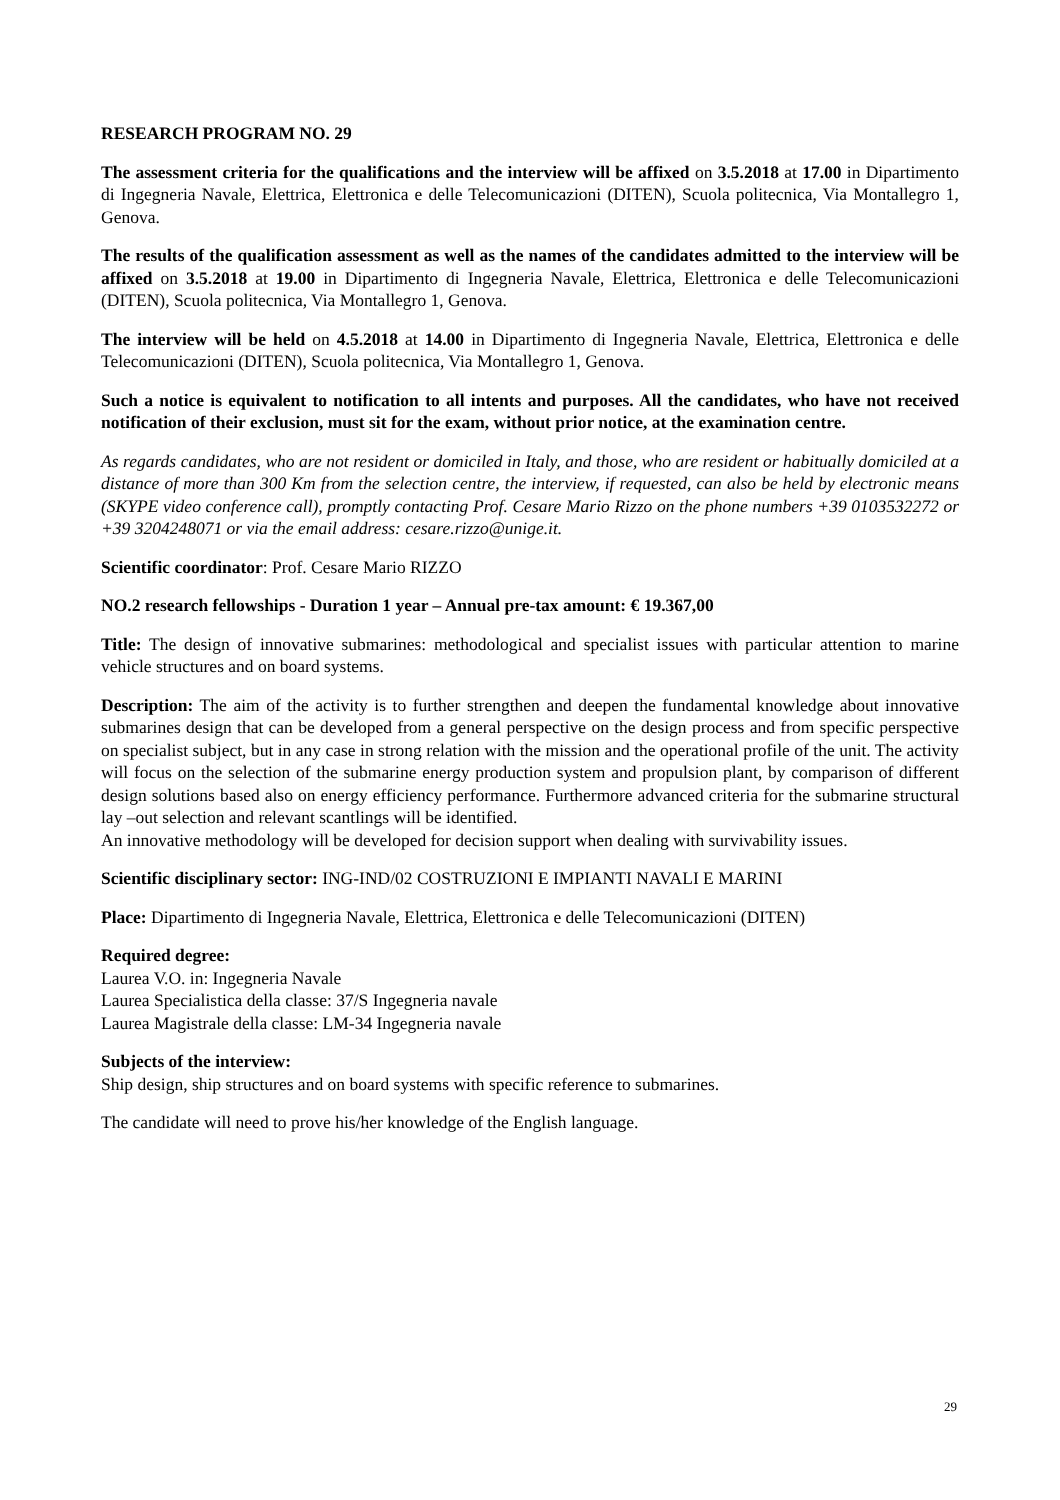RESEARCH PROGRAM NO. 29
The assessment criteria for the qualifications and the interview will be affixed on 3.5.2018 at 17.00 in Dipartimento di Ingegneria Navale, Elettrica, Elettronica e delle Telecomunicazioni (DITEN), Scuola politecnica, Via Montallegro 1, Genova.
The results of the qualification assessment as well as the names of the candidates admitted to the interview will be affixed on 3.5.2018 at 19.00 in Dipartimento di Ingegneria Navale, Elettrica, Elettronica e delle Telecomunicazioni (DITEN), Scuola politecnica, Via Montallegro 1, Genova.
The interview will be held on 4.5.2018 at 14.00 in Dipartimento di Ingegneria Navale, Elettrica, Elettronica e delle Telecomunicazioni (DITEN), Scuola politecnica, Via Montallegro 1, Genova.
Such a notice is equivalent to notification to all intents and purposes. All the candidates, who have not received notification of their exclusion, must sit for the exam, without prior notice, at the examination centre.
As regards candidates, who are not resident or domiciled in Italy, and those, who are resident or habitually domiciled at a distance of more than 300 Km from the selection centre, the interview, if requested, can also be held by electronic means (SKYPE video conference call), promptly contacting Prof. Cesare Mario Rizzo on the phone numbers +39 0103532272 or +39 3204248071 or via the email address: cesare.rizzo@unige.it.
Scientific coordinator: Prof. Cesare Mario RIZZO
NO.2 research fellowships - Duration 1 year – Annual pre-tax amount: € 19.367,00
Title: The design of innovative submarines: methodological and specialist issues with particular attention to marine vehicle structures and on board systems.
Description: The aim of the activity is to further strengthen and deepen the fundamental knowledge about innovative submarines design that can be developed from a general perspective on the design process and from specific perspective on specialist subject, but in any case in strong relation with the mission and the operational profile of the unit. The activity will focus on the selection of the submarine energy production system and propulsion plant, by comparison of different design solutions based also on energy efficiency performance. Furthermore advanced criteria for the submarine structural lay –out selection and relevant scantlings will be identified.
An innovative methodology will be developed for decision support when dealing with survivability issues.
Scientific disciplinary sector: ING-IND/02 COSTRUZIONI E IMPIANTI NAVALI E MARINI
Place: Dipartimento di Ingegneria Navale, Elettrica, Elettronica e delle Telecomunicazioni (DITEN)
Required degree:
Laurea V.O. in: Ingegneria Navale
Laurea Specialistica della classe: 37/S Ingegneria navale
Laurea Magistrale della classe: LM-34 Ingegneria navale
Subjects of the interview:
Ship design, ship structures and on board systems with specific reference to submarines.
The candidate will need to prove his/her knowledge of the English language.
29